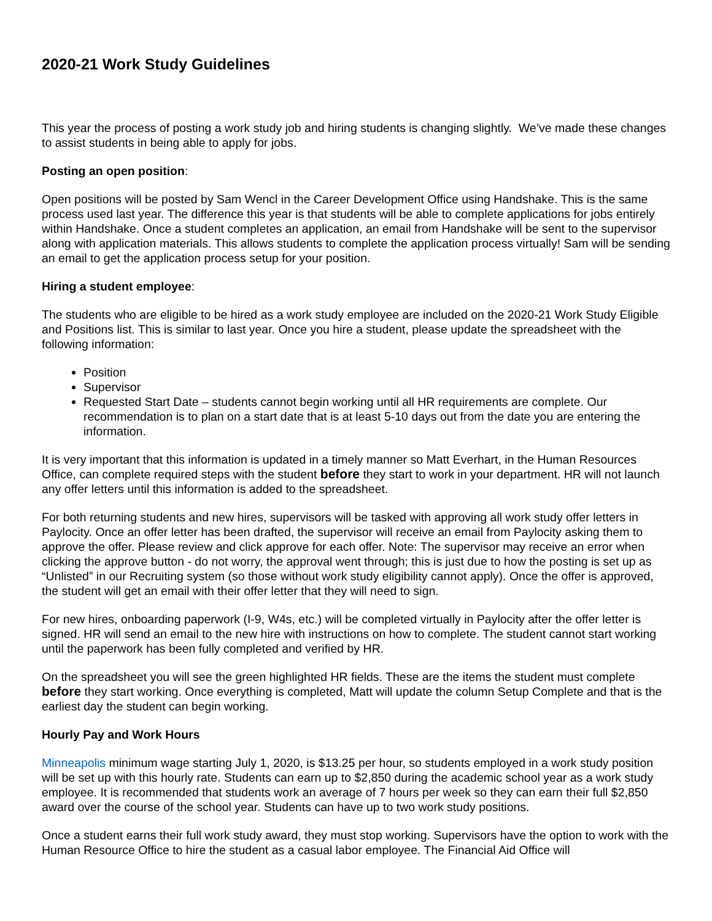2020-21 Work Study Guidelines
This year the process of posting a work study job and hiring students is changing slightly. We’ve made these changes to assist students in being able to apply for jobs.
Posting an open position:
Open positions will be posted by Sam Wencl in the Career Development Office using Handshake. This is the same process used last year. The difference this year is that students will be able to complete applications for jobs entirely within Handshake. Once a student completes an application, an email from Handshake will be sent to the supervisor along with application materials. This allows students to complete the application process virtually! Sam will be sending an email to get the application process setup for your position.
Hiring a student employee:
The students who are eligible to be hired as a work study employee are included on the 2020-21 Work Study Eligible and Positions list. This is similar to last year. Once you hire a student, please update the spreadsheet with the following information:
Position
Supervisor
Requested Start Date – students cannot begin working until all HR requirements are complete. Our recommendation is to plan on a start date that is at least 5-10 days out from the date you are entering the information.
It is very important that this information is updated in a timely manner so Matt Everhart, in the Human Resources Office, can complete required steps with the student before they start to work in your department. HR will not launch any offer letters until this information is added to the spreadsheet.
For both returning students and new hires, supervisors will be tasked with approving all work study offer letters in Paylocity. Once an offer letter has been drafted, the supervisor will receive an email from Paylocity asking them to approve the offer. Please review and click approve for each offer. Note: The supervisor may receive an error when clicking the approve button - do not worry, the approval went through; this is just due to how the posting is set up as “Unlisted” in our Recruiting system (so those without work study eligibility cannot apply). Once the offer is approved, the student will get an email with their offer letter that they will need to sign.
For new hires, onboarding paperwork (I-9, W4s, etc.) will be completed virtually in Paylocity after the offer letter is signed. HR will send an email to the new hire with instructions on how to complete. The student cannot start working until the paperwork has been fully completed and verified by HR.
On the spreadsheet you will see the green highlighted HR fields. These are the items the student must complete before they start working. Once everything is completed, Matt will update the column Setup Complete and that is the earliest day the student can begin working.
Hourly Pay and Work Hours
Minneapolis minimum wage starting July 1, 2020, is $13.25 per hour, so students employed in a work study position will be set up with this hourly rate. Students can earn up to $2,850 during the academic school year as a work study employee. It is recommended that students work an average of 7 hours per week so they can earn their full $2,850 award over the course of the school year. Students can have up to two work study positions.
Once a student earns their full work study award, they must stop working. Supervisors have the option to work with the Human Resource Office to hire the student as a casual labor employee. The Financial Aid Office will